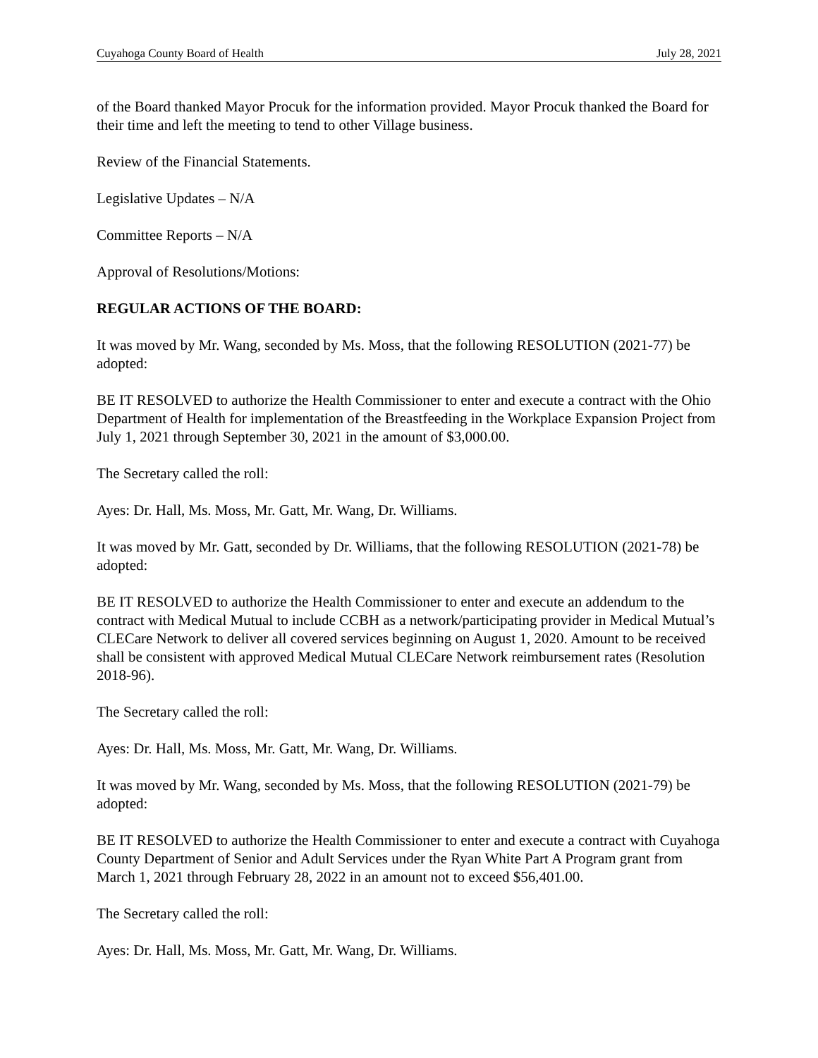Cuyahoga County Board of Health July 28, 2021
of the Board thanked Mayor Procuk for the information provided. Mayor Procuk thanked the Board for their time and left the meeting to tend to other Village business.
Review of the Financial Statements.
Legislative Updates – N/A
Committee Reports – N/A
Approval of Resolutions/Motions:
REGULAR ACTIONS OF THE BOARD:
It was moved by Mr. Wang, seconded by Ms. Moss, that the following RESOLUTION (2021-77) be adopted:
BE IT RESOLVED to authorize the Health Commissioner to enter and execute a contract with the Ohio Department of Health for implementation of the Breastfeeding in the Workplace Expansion Project from July 1, 2021 through September 30, 2021 in the amount of $3,000.00.
The Secretary called the roll:
Ayes: Dr. Hall, Ms. Moss, Mr. Gatt, Mr. Wang, Dr. Williams.
It was moved by Mr. Gatt, seconded by Dr. Williams, that the following RESOLUTION (2021-78) be adopted:
BE IT RESOLVED to authorize the Health Commissioner to enter and execute an addendum to the contract with Medical Mutual to include CCBH as a network/participating provider in Medical Mutual’s CLECare Network to deliver all covered services beginning on August 1, 2020. Amount to be received shall be consistent with approved Medical Mutual CLECare Network reimbursement rates (Resolution 2018-96).
The Secretary called the roll:
Ayes: Dr. Hall, Ms. Moss, Mr. Gatt, Mr. Wang, Dr. Williams.
It was moved by Mr. Wang, seconded by Ms. Moss, that the following RESOLUTION (2021-79) be adopted:
BE IT RESOLVED to authorize the Health Commissioner to enter and execute a contract with Cuyahoga County Department of Senior and Adult Services under the Ryan White Part A Program grant from March 1, 2021 through February 28, 2022 in an amount not to exceed $56,401.00.
The Secretary called the roll:
Ayes: Dr. Hall, Ms. Moss, Mr. Gatt, Mr. Wang, Dr. Williams.